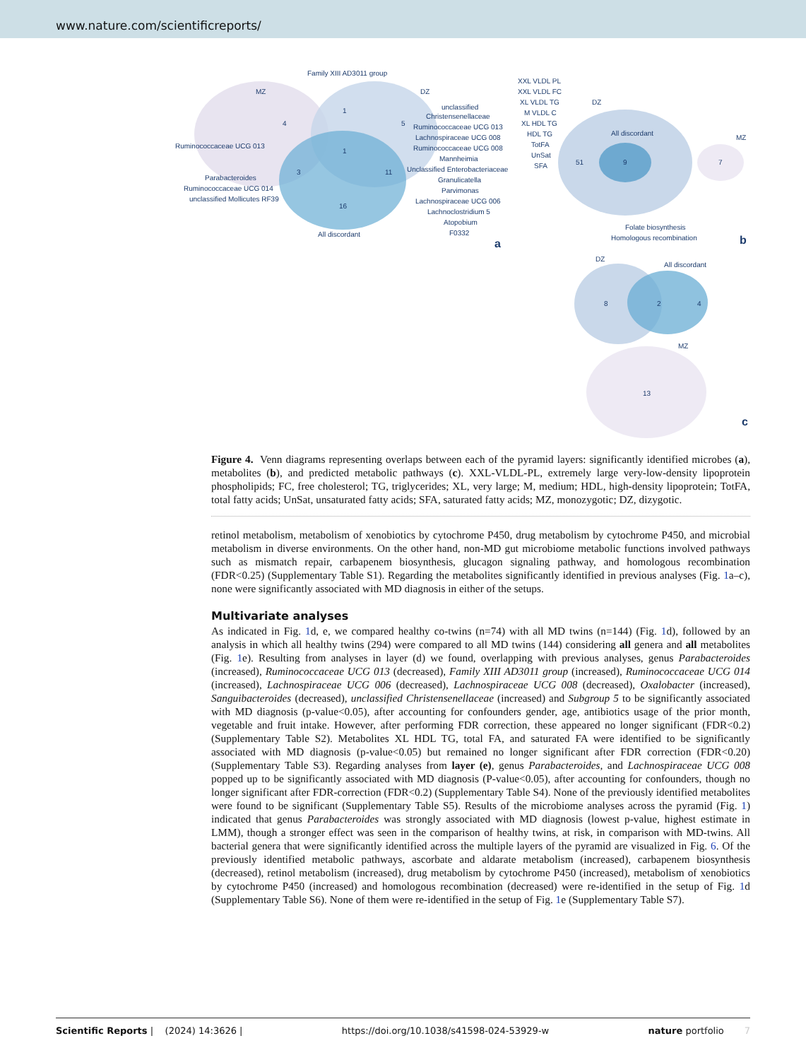www.nature.com/scientificreports/
Family XIII AD3011 group
MZ
DZ
4
1
5
1
Ruminococcaceae UCG 013
3
11
16
Parabacteroides
Ruminococcaceae UCG 014
unclassified Mollicutes RF39
All discordant
unclassified
Christensenellaceae
Ruminococcaceae UCG 013
Lachnospiraceae UCG 008
Ruminococcaceae UCG 008
Mannheimia
Unclassified Enterobacteriaceae
Granulicatella
Parvimonas
Lachnospiraceae UCG 006
Lachnoclostridium 5
Atopobium
F0332
XXL VLDL PL
XXL VLDL FC
XL VLDL TG
M VLDL C
XL HDL TG
HDL TG
TotFA
UnSat
SFA
DZ
All discordant
MZ
51
9
7
Folate biosynthesis
Homologous recombination
DZ
All discordant
8
2
4
MZ
13
a
b
c
Figure 4. Venn diagrams representing overlaps between each of the pyramid layers: significantly identified microbes (a), metabolites (b), and predicted metabolic pathways (c). XXL-VLDL-PL, extremely large very-low-density lipoprotein phospholipids; FC, free cholesterol; TG, triglycerides; XL, very large; M, medium; HDL, high-density lipoprotein; TotFA, total fatty acids; UnSat, unsaturated fatty acids; SFA, saturated fatty acids; MZ, monozygotic; DZ, dizygotic.
retinol metabolism, metabolism of xenobiotics by cytochrome P450, drug metabolism by cytochrome P450, and microbial metabolism in diverse environments. On the other hand, non-MD gut microbiome metabolic functions involved pathways such as mismatch repair, carbapenem biosynthesis, glucagon signaling pathway, and homologous recombination (FDR<0.25) (Supplementary Table S1). Regarding the metabolites significantly identified in previous analyses (Fig. 1a–c), none were significantly associated with MD diagnosis in either of the setups.
Multivariate analyses
As indicated in Fig. 1d, e, we compared healthy co-twins (n=74) with all MD twins (n=144) (Fig. 1d), followed by an analysis in which all healthy twins (294) were compared to all MD twins (144) considering all genera and all metabolites (Fig. 1e). Resulting from analyses in layer (d) we found, overlapping with previous analyses, genus Parabacteroides (increased), Ruminococcaceae UCG 013 (decreased), Family XIII AD3011 group (increased), Ruminococcaceae UCG 014 (increased), Lachnospiraceae UCG 006 (decreased), Lachnospiraceae UCG 008 (decreased), Oxalobacter (increased), Sanguibacteroides (decreased), unclassified Christensenellaceae (increased) and Subgroup 5 to be significantly associated with MD diagnosis (p-value<0.05), after accounting for confounders gender, age, antibiotics usage of the prior month, vegetable and fruit intake. However, after performing FDR correction, these appeared no longer significant (FDR<0.2) (Supplementary Table S2). Metabolites XL HDL TG, total FA, and saturated FA were identified to be significantly associated with MD diagnosis (p-value<0.05) but remained no longer significant after FDR correction (FDR<0.20) (Supplementary Table S3). Regarding analyses from layer (e), genus Parabacteroides, and Lachnospiraceae UCG 008 popped up to be significantly associated with MD diagnosis (P-value<0.05), after accounting for confounders, though no longer significant after FDR-correction (FDR<0.2) (Supplementary Table S4). None of the previously identified metabolites were found to be significant (Supplementary Table S5). Results of the microbiome analyses across the pyramid (Fig. 1) indicated that genus Parabacteroides was strongly associated with MD diagnosis (lowest p-value, highest estimate in LMM), though a stronger effect was seen in the comparison of healthy twins, at risk, in comparison with MD-twins. All bacterial genera that were significantly identified across the multiple layers of the pyramid are visualized in Fig. 6. Of the previously identified metabolic pathways, ascorbate and aldarate metabolism (increased), carbapenem biosynthesis (decreased), retinol metabolism (increased), drug metabolism by cytochrome P450 (increased), metabolism of xenobiotics by cytochrome P450 (increased) and homologous recombination (decreased) were re-identified in the setup of Fig. 1d (Supplementary Table S6). None of them were re-identified in the setup of Fig. 1e (Supplementary Table S7).
Scientific Reports | (2024) 14:3626 | https://doi.org/10.1038/s41598-024-53929-w nature portfolio 7